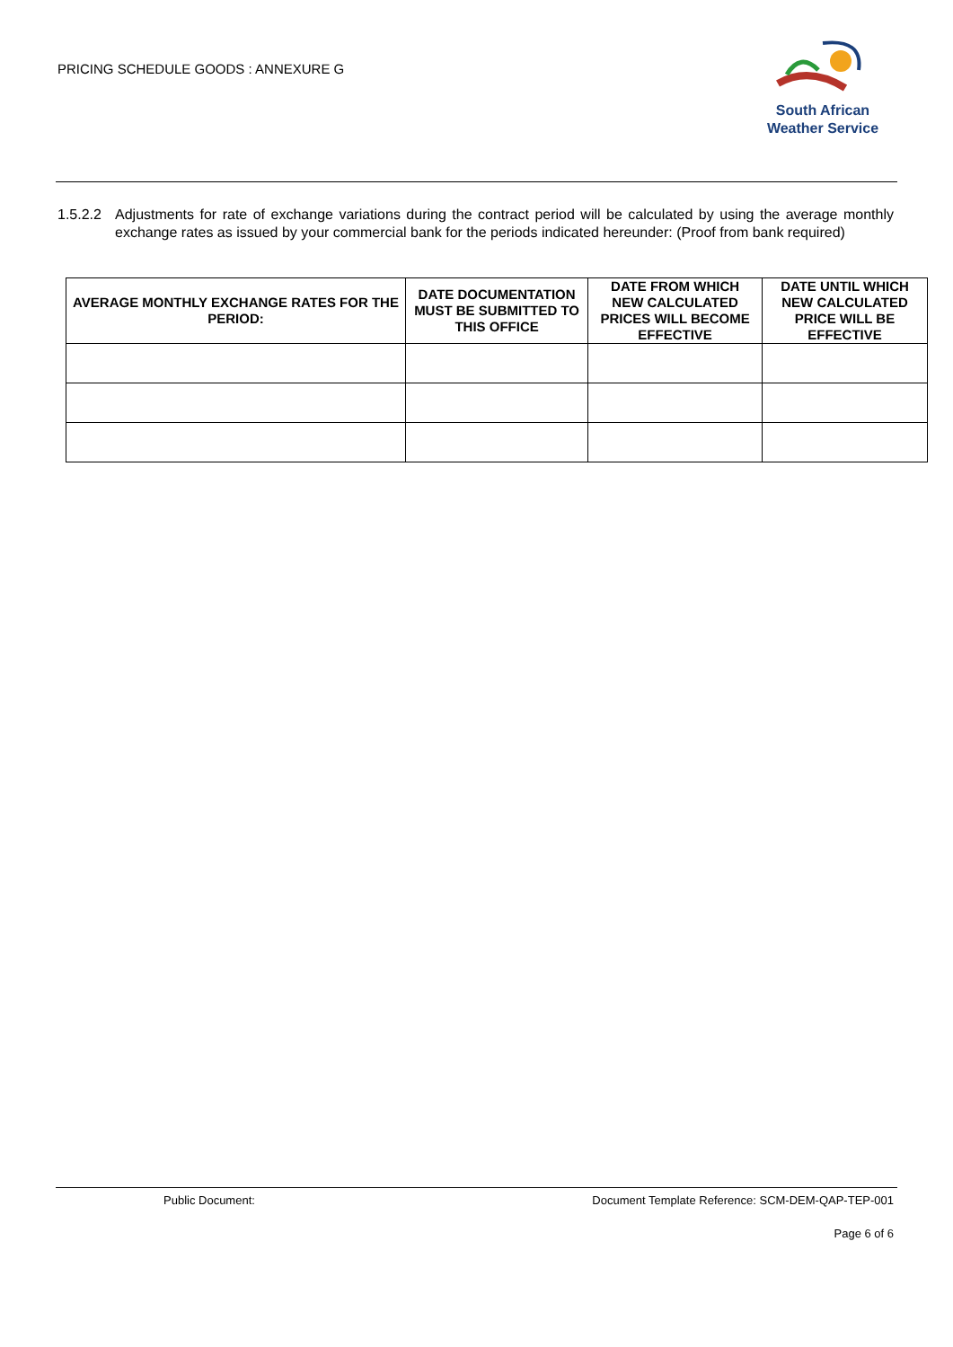PRICING SCHEDULE GOODS : ANNEXURE G
South African
Weather Service
1.5.2.2 Adjustments for rate of exchange variations during the contract period will be calculated by using the average monthly exchange rates as issued by your commercial bank for the periods indicated hereunder: (Proof from bank required)
| AVERAGE MONTHLY EXCHANGE RATES FOR THE PERIOD: | DATE DOCUMENTATION MUST BE SUBMITTED TO THIS OFFICE | DATE FROM WHICH NEW CALCULATED PRICES WILL BECOME EFFECTIVE | DATE UNTIL WHICH NEW CALCULATED PRICE WILL BE EFFECTIVE |
| --- | --- | --- | --- |
Public Document: Document Template Reference: SCM-DEM-QAP-TEP-001
Page 6 of 6